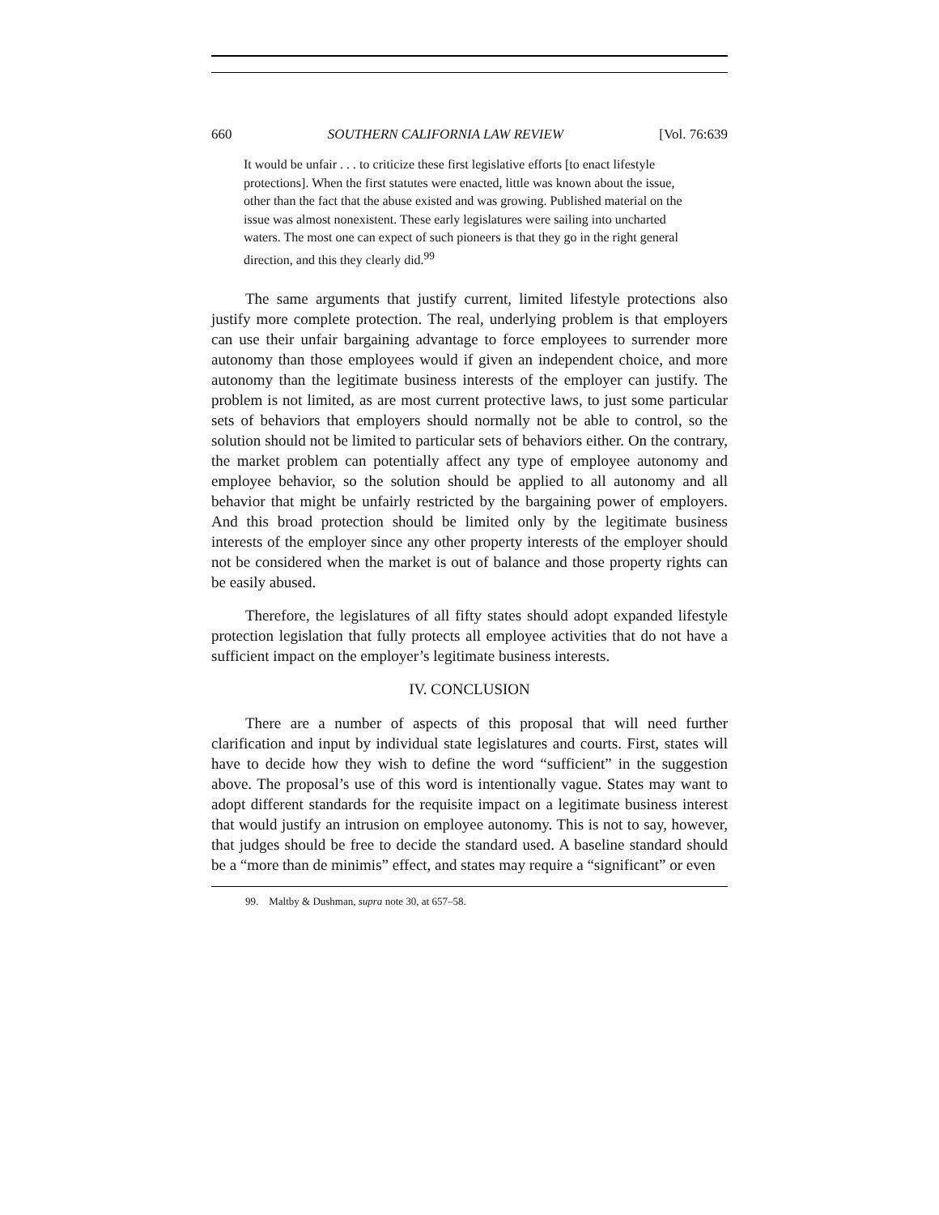660 SOUTHERN CALIFORNIA LAW REVIEW [Vol. 76:639
It would be unfair . . . to criticize these first legislative efforts [to enact lifestyle protections]. When the first statutes were enacted, little was known about the issue, other than the fact that the abuse existed and was growing. Published material on the issue was almost nonexistent. These early legislatures were sailing into uncharted waters. The most one can expect of such pioneers is that they go in the right general direction, and this they clearly did.<sup>99</sup>
The same arguments that justify current, limited lifestyle protections also justify more complete protection. The real, underlying problem is that employers can use their unfair bargaining advantage to force employees to surrender more autonomy than those employees would if given an independent choice, and more autonomy than the legitimate business interests of the employer can justify. The problem is not limited, as are most current protective laws, to just some particular sets of behaviors that employers should normally not be able to control, so the solution should not be limited to particular sets of behaviors either. On the contrary, the market problem can potentially affect any type of employee autonomy and employee behavior, so the solution should be applied to all autonomy and all behavior that might be unfairly restricted by the bargaining power of employers. And this broad protection should be limited only by the legitimate business interests of the employer since any other property interests of the employer should not be considered when the market is out of balance and those property rights can be easily abused.
Therefore, the legislatures of all fifty states should adopt expanded lifestyle protection legislation that fully protects all employee activities that do not have a sufficient impact on the employer’s legitimate business interests.
IV. CONCLUSION
There are a number of aspects of this proposal that will need further clarification and input by individual state legislatures and courts. First, states will have to decide how they wish to define the word “sufficient” in the suggestion above. The proposal’s use of this word is intentionally vague. States may want to adopt different standards for the requisite impact on a legitimate business interest that would justify an intrusion on employee autonomy. This is not to say, however, that judges should be free to decide the standard used. A baseline standard should be a “more than de minimis” effect, and states may require a “significant” or even
99. Maltby & Dushman, supra note 30, at 657–58.